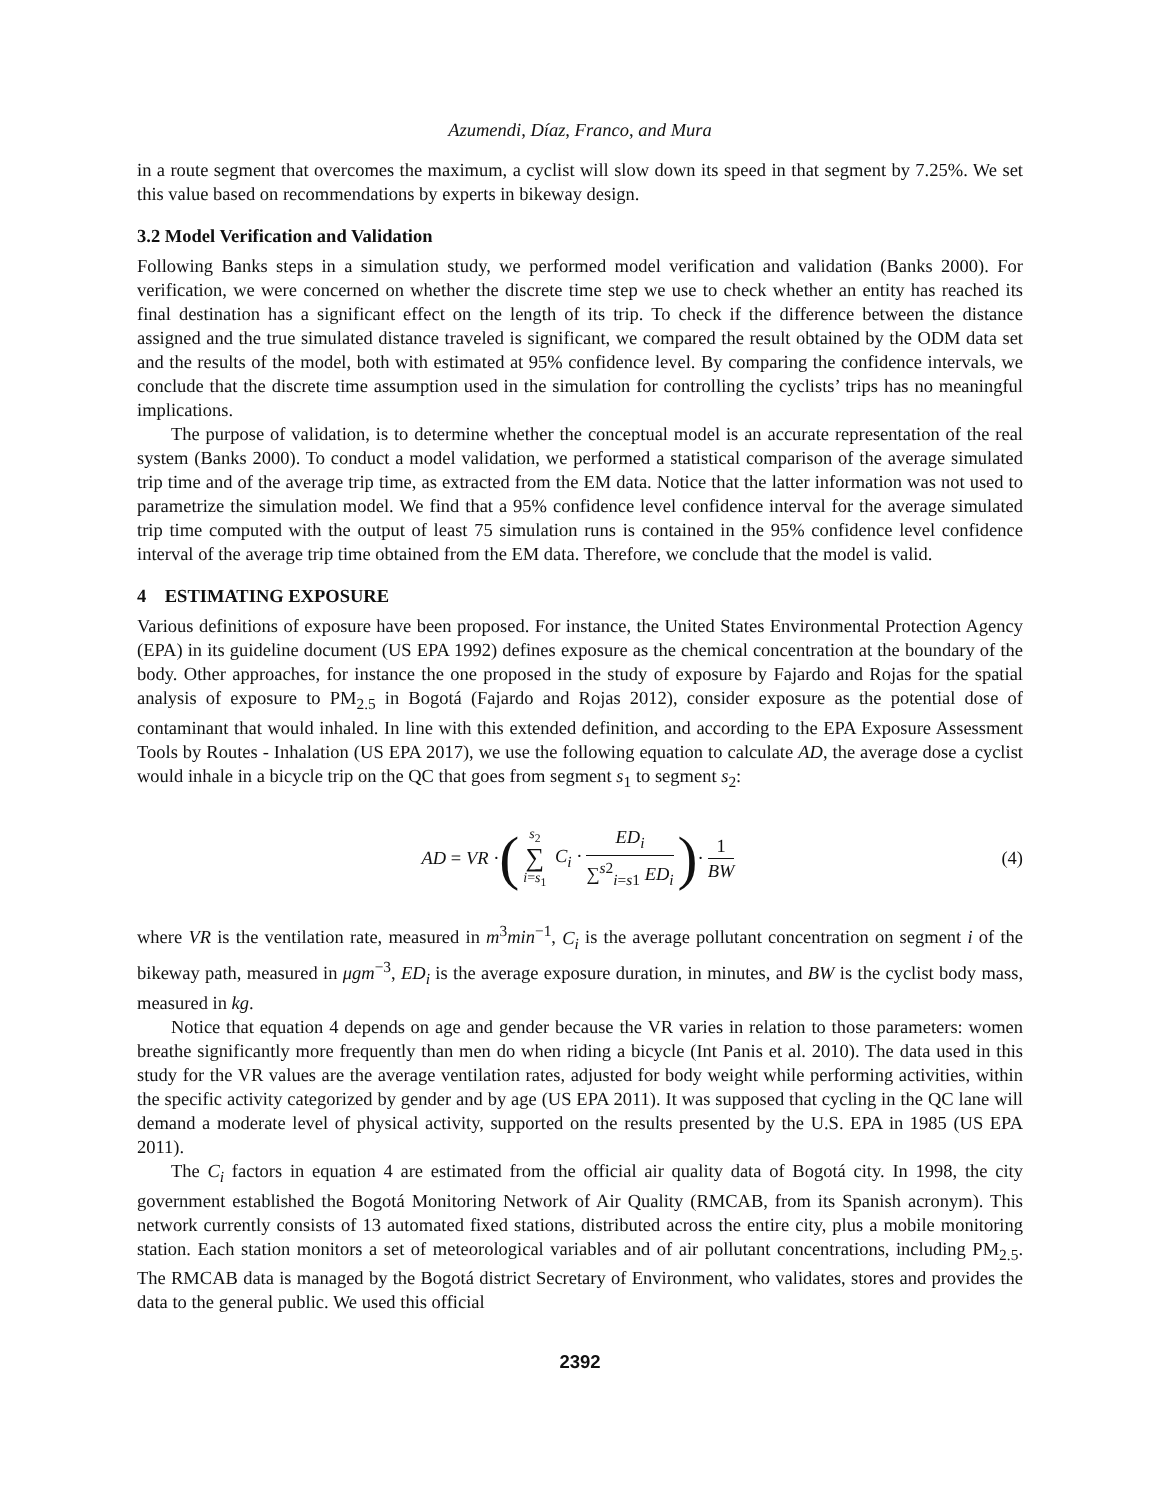Azumendi, Díaz, Franco, and Mura
in a route segment that overcomes the maximum, a cyclist will slow down its speed in that segment by 7.25%. We set this value based on recommendations by experts in bikeway design.
3.2 Model Verification and Validation
Following Banks steps in a simulation study, we performed model verification and validation (Banks 2000). For verification, we were concerned on whether the discrete time step we use to check whether an entity has reached its final destination has a significant effect on the length of its trip. To check if the difference between the distance assigned and the true simulated distance traveled is significant, we compared the result obtained by the ODM data set and the results of the model, both with estimated at 95% confidence level. By comparing the confidence intervals, we conclude that the discrete time assumption used in the simulation for controlling the cyclists’ trips has no meaningful implications.
The purpose of validation, is to determine whether the conceptual model is an accurate representation of the real system (Banks 2000). To conduct a model validation, we performed a statistical comparison of the average simulated trip time and of the average trip time, as extracted from the EM data. Notice that the latter information was not used to parametrize the simulation model. We find that a 95% confidence level confidence interval for the average simulated trip time computed with the output of least 75 simulation runs is contained in the 95% confidence level confidence interval of the average trip time obtained from the EM data. Therefore, we conclude that the model is valid.
4 ESTIMATING EXPOSURE
Various definitions of exposure have been proposed. For instance, the United States Environmental Protection Agency (EPA) in its guideline document (US EPA 1992) defines exposure as the chemical concentration at the boundary of the body. Other approaches, for instance the one proposed in the study of exposure by Fajardo and Rojas for the spatial analysis of exposure to PM<sub>2.5</sub> in Bogotá (Fajardo and Rojas 2012), consider exposure as the potential dose of contaminant that would inhaled. In line with this extended definition, and according to the EPA Exposure Assessment Tools by Routes - Inhalation (US EPA 2017), we use the following equation to calculate AD, the average dose a cyclist would inhale in a bicycle trip on the QC that goes from segment s<sub>1</sub> to segment s<sub>2</sub>:
AD = VR · ( s<sub>2</sub> ∑ i=s<sub>1</sub> C<sub>i</sub> · ED<sub>i</sub> ∑<sup>s2</sup><sub>i=s1</sub> ED<sub>i</sub> ) · 1 BW (4)
where VR is the ventilation rate, measured in m<sup>3</sup>min<sup>−1</sup>, C<sub>i</sub> is the average pollutant concentration on segment i of the bikeway path, measured in μgm<sup>−3</sup>, ED<sub>i</sub> is the average exposure duration, in minutes, and BW is the cyclist body mass, measured in kg.
Notice that equation 4 depends on age and gender because the VR varies in relation to those parameters: women breathe significantly more frequently than men do when riding a bicycle (Int Panis et al. 2010). The data used in this study for the VR values are the average ventilation rates, adjusted for body weight while performing activities, within the specific activity categorized by gender and by age (US EPA 2011). It was supposed that cycling in the QC lane will demand a moderate level of physical activity, supported on the results presented by the U.S. EPA in 1985 (US EPA 2011).
The C<sub>i</sub> factors in equation 4 are estimated from the official air quality data of Bogotá city. In 1998, the city government established the Bogotá Monitoring Network of Air Quality (RMCAB, from its Spanish acronym). This network currently consists of 13 automated fixed stations, distributed across the entire city, plus a mobile monitoring station. Each station monitors a set of meteorological variables and of air pollutant concentrations, including PM<sub>2.5</sub>. The RMCAB data is managed by the Bogotá district Secretary of Environment, who validates, stores and provides the data to the general public. We used this official
2392